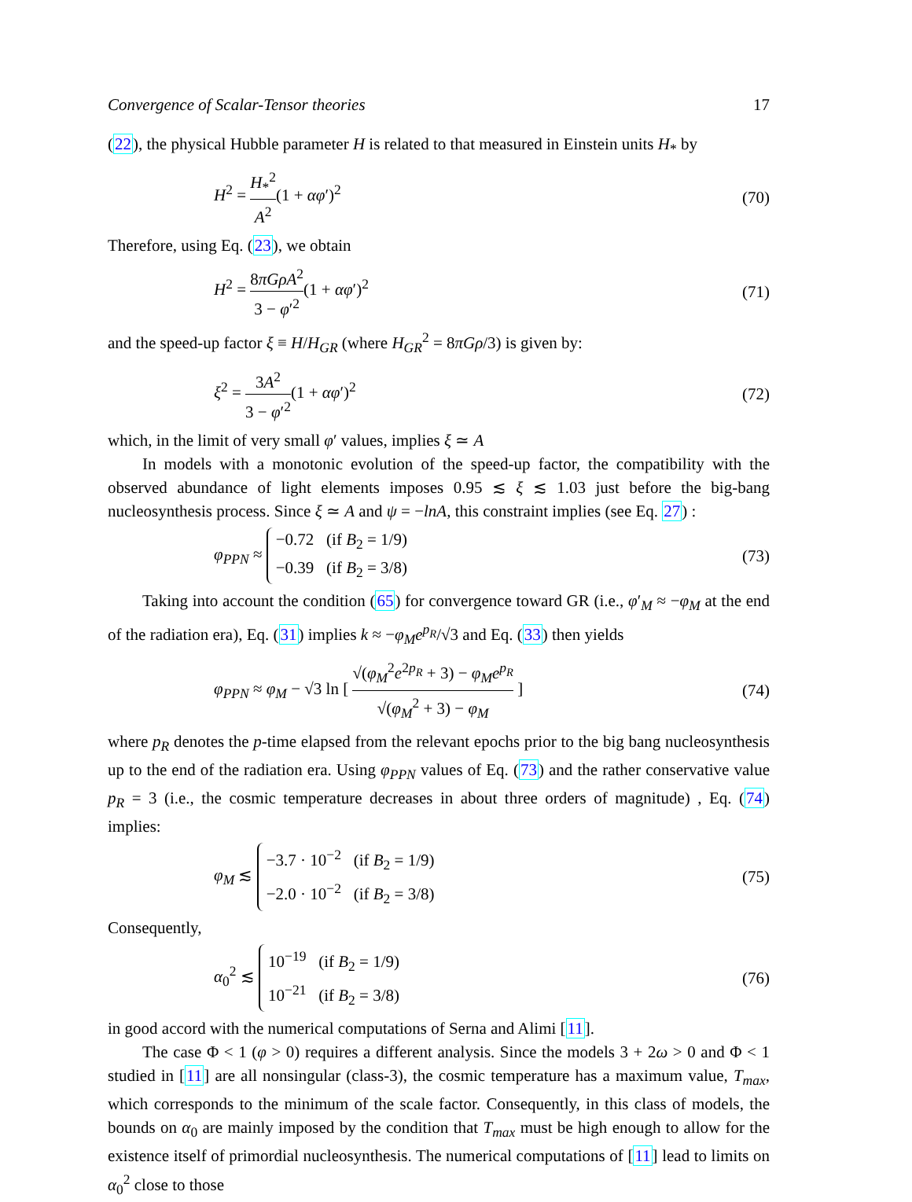Convergence of Scalar-Tensor theories 17
(22), the physical Hubble parameter H is related to that measured in Einstein units H<sub>*</sub> by
H<sup>2</sup> = H<sub>*</sub><sup>2</sup> A<sup>2</sup>(1 + αφ′)<sup>2</sup> (70)
Therefore, using Eq. (23), we obtain
H<sup>2</sup> = 8πGρA<sup>2</sup> 3 − φ′<sup>2</sup>(1 + αφ′)<sup>2</sup> (71)
and the speed-up factor ξ ≡ H/H<sub>GR</sub> (where H<sub>GR</sub><sup>2</sup> = 8πGρ/3) is given by:
ξ<sup>2</sup> = 3A<sup>2</sup> 3 − φ′<sup>2</sup>(1 + αφ′)<sup>2</sup> (72)
which, in the limit of very small φ′ values, implies ξ ≃ A
In models with a monotonic evolution of the speed-up factor, the compatibility with the observed abundance of light elements imposes 0.95 ≲ ξ ≲ 1.03 just before the big-bang nucleosynthesis process. Since ξ ≃ A and ψ = −lnA, this constraint implies (see Eq. 27) :
φ<sub>PPN</sub> ≈ −0.72 (if B<sub>2</sub> = 1/9)
−0.39 (if B<sub>2</sub> = 3/8) (73)
Taking into account the condition (65) for convergence toward GR (i.e., φ′<sub>M</sub> ≈ −φ<sub>M</sub> at the end of the radiation era), Eq. (31) implies k ≈ −φ<sub>M</sub>e<sup>p<sub>R</sub></sup>/√3 and Eq. (33) then yields
φ<sub>PPN</sub> ≈ φ<sub>M</sub> − √3 ln [ √(φ<sub>M</sub><sup>2</sup>e<sup>2p<sub>R</sub></sup> + 3) − φ<sub>M</sub>e<sup>p<sub>R</sub></sup> √(φ<sub>M</sub><sup>2</sup> + 3) − φ<sub>M</sub> ] (74)
where p<sub>R</sub> denotes the p-time elapsed from the relevant epochs prior to the big bang nucleosynthesis up to the end of the radiation era. Using φ<sub>PPN</sub> values of Eq. (73) and the rather conservative value p<sub>R</sub> = 3 (i.e., the cosmic temperature decreases in about three orders of magnitude) , Eq. (74) implies:
φ<sub>M</sub> ≲ −3.7 · 10<sup>−2</sup> (if B<sub>2</sub> = 1/9)
−2.0 · 10<sup>−2</sup> (if B<sub>2</sub> = 3/8) (75)
Consequently,
α<sub>0</sub><sup>2</sup> ≲ 10<sup>−19</sup> (if B<sub>2</sub> = 1/9)
10<sup>−21</sup> (if B<sub>2</sub> = 3/8) (76)
in good accord with the numerical computations of Serna and Alimi [11].
The case Φ < 1 (φ > 0) requires a different analysis. Since the models 3 + 2ω > 0 and Φ < 1 studied in [11] are all nonsingular (class-3), the cosmic temperature has a maximum value, T<sub>max</sub>, which corresponds to the minimum of the scale factor. Consequently, in this class of models, the bounds on α<sub>0</sub> are mainly imposed by the condition that T<sub>max</sub> must be high enough to allow for the existence itself of primordial nucleosynthesis. The numerical computations of [11] lead to limits on α<sub>0</sub><sup>2</sup> close to those